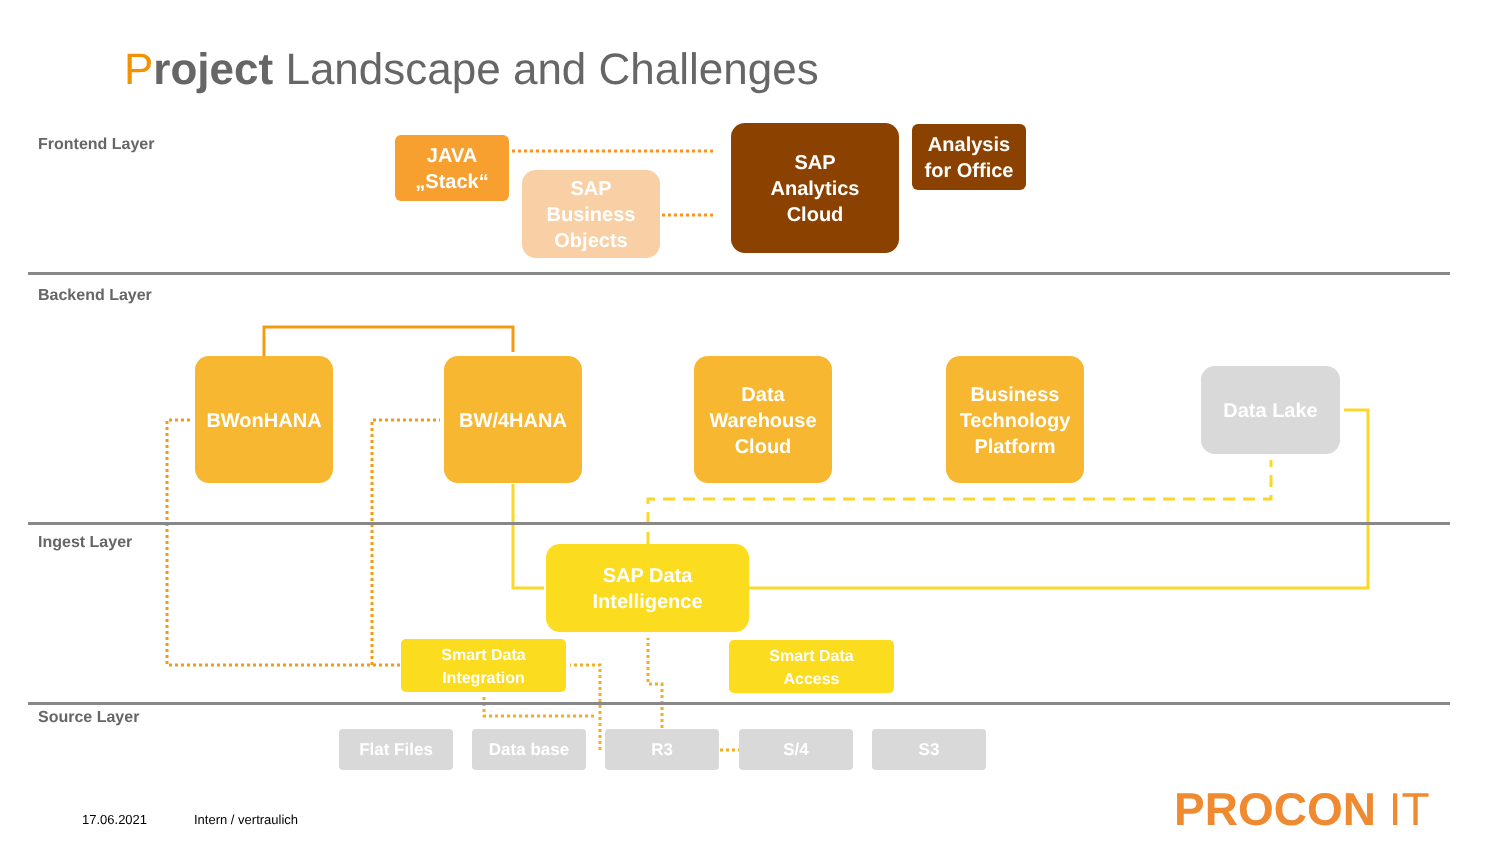Project Landscape and Challenges
Frontend Layer
Backend Layer
Ingest Layer
Source Layer
JAVA
„Stack“
SAP
Business
Objects
SAP
Analytics
Cloud
Analysis
for Office
BWonHANA BW/4HANA
Data
Warehouse
Cloud
Business
Technology
Platform
Data Lake
SAP Data
Intelligence
Smart Data
Integration
Smart Data
Access
Flat Files Data base R3 S/4 S3
17.06.2021 Intern / vertraulich PROCON IT